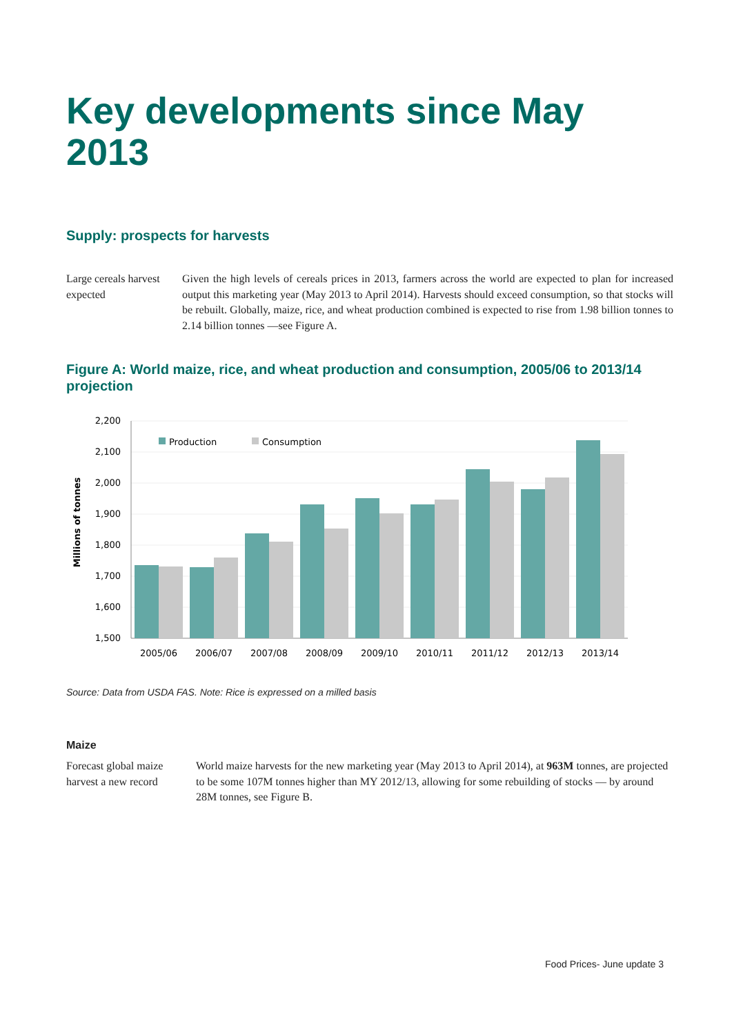Key developments since May 2013
Supply: prospects for harvests
Large cereals harvest expected
Given the high levels of cereals prices in 2013, farmers across the world are expected to plan for increased output this marketing year (May 2013 to April 2014). Harvests should exceed consumption, so that stocks will be rebuilt. Globally, maize, rice, and wheat production combined is expected to rise from 1.98 billion tonnes to 2.14 billion tonnes —see Figure A.
Figure A: World maize, rice, and wheat production and consumption, 2005/06 to 2013/14 projection
2,200
2,100
2,000
1,900
1,800
1,700
1,600
1,500
Millions of tonnes
Production
Consumption
2005/06
2006/07
2007/08
2008/09
2009/10
2010/11
2011/12
2012/13
2013/14
Source: Data from USDA FAS. Note: Rice is expressed on a milled basis
Maize
Forecast global maize harvest a new record
World maize harvests for the new marketing year (May 2013 to April 2014), at 963M tonnes, are projected to be some 107M tonnes higher than MY 2012/13, allowing for some rebuilding of stocks — by around 28M tonnes, see Figure B.
Food Prices- June update 3